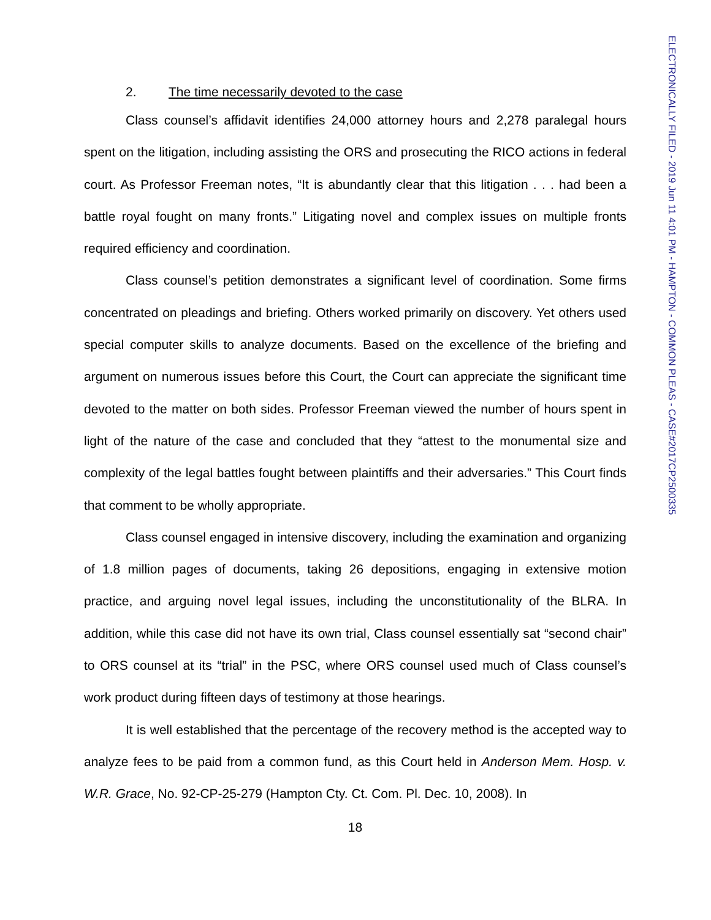ELECTRONICALLY FILED - 2019 Jun 11 4:01 PM - HAMPTON - COMMON PLEAS - CASE#2017CP2500335
2. The time necessarily devoted to the case
Class counsel’s affidavit identifies 24,000 attorney hours and 2,278 paralegal hours spent on the litigation, including assisting the ORS and prosecuting the RICO actions in federal court. As Professor Freeman notes, “It is abundantly clear that this litigation . . . had been a battle royal fought on many fronts.” Litigating novel and complex issues on multiple fronts required efficiency and coordination.
Class counsel’s petition demonstrates a significant level of coordination. Some firms concentrated on pleadings and briefing. Others worked primarily on discovery. Yet others used special computer skills to analyze documents. Based on the excellence of the briefing and argument on numerous issues before this Court, the Court can appreciate the significant time devoted to the matter on both sides. Professor Freeman viewed the number of hours spent in light of the nature of the case and concluded that they “attest to the monumental size and complexity of the legal battles fought between plaintiffs and their adversaries.” This Court finds that comment to be wholly appropriate.
Class counsel engaged in intensive discovery, including the examination and organizing of 1.8 million pages of documents, taking 26 depositions, engaging in extensive motion practice, and arguing novel legal issues, including the unconstitutionality of the BLRA. In addition, while this case did not have its own trial, Class counsel essentially sat “second chair” to ORS counsel at its “trial” in the PSC, where ORS counsel used much of Class counsel’s work product during fifteen days of testimony at those hearings.
It is well established that the percentage of the recovery method is the accepted way to analyze fees to be paid from a common fund, as this Court held in Anderson Mem. Hosp. v. W.R. Grace, No. 92-CP-25-279 (Hampton Cty. Ct. Com. Pl. Dec. 10, 2008). In
18